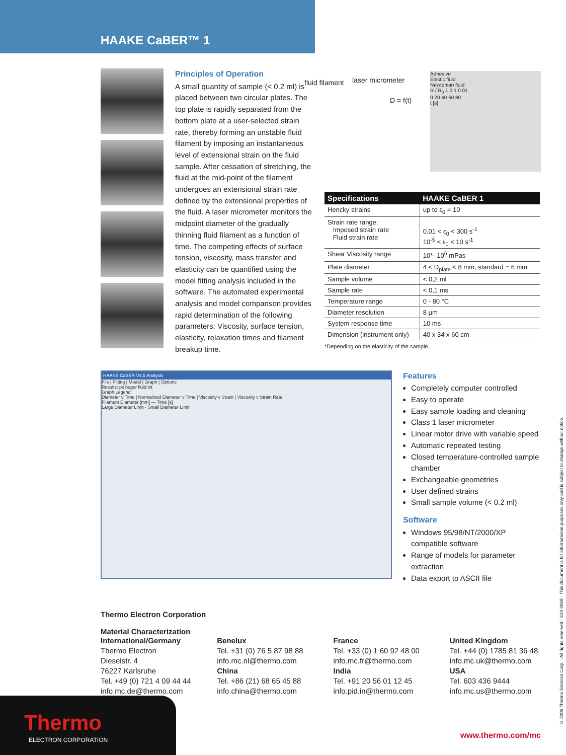HAAKE CaBER™ 1
Principles of Operation
A small quantity of sample (< 0.2 ml) is placed between two circular plates. The top plate is rapidly separated from the bottom plate at a user-selected strain rate, thereby forming an unstable fluid filament by imposing an instantaneous level of extensional strain on the fluid sample. After cessation of stretching, the fluid at the mid-point of the filament undergoes an extensional strain rate defined by the extensional properties of the fluid. A laser micrometer monitors the midpoint diameter of the gradually thinning fluid filament as a function of time. The competing effects of surface tension, viscosity, mass transfer and elasticity can be quantified using the model fitting analysis included in the software. The automated experimental analysis and model comparison provides rapid determination of the following parameters: Viscosity, surface tension, elasticity, relaxation times and filament breakup time.
fluid filament laser micrometer
D = f(t)
Adhesive
Elastic fluid
Newtonian fluid
R / R<sub>0</sub> 1 0.1 0.01
0 20 40 60 80
t [s]
| Specifications | HAAKE CaBER 1 |
| --- | --- |
| Hencky strains | up to ε<sub>0</sub> = 10 |
| Strain rate range: Imposed strain rate Fluid strain rate | 0.01 < ε<sub>0</sub> < 300 s<sup>-1</sup> 10<sup>-5</sup> < ε<sub>0</sub> < 10 s<sup>-1</sup> |
| Shear Viscosity range | 10*- 10<sup>6</sup> mPas |
| Plate diameter | 4 < D<sub>plate</sub> < 8 mm, standard = 6 mm |
| Sample volume | < 0,2 ml |
| Sample rate | < 0,1 ms |
| Temperature range | 0 - 80 °C |
| Diameter resolution | 8 µm |
| System response time | 10 ms |
| Dimension (instrument only) | 40 x 34 x 60 cm |
*Depending on the elasticity of the sample.
HAAKE CaBER V4.5 Analysis
File | Fitting | Model | Graph | Options
Results: ps boger fluid.txt
Graph Legend:
Diameter v Time | Normalized Diameter v Time | Viscosity v Strain | Viscosity v Strain Rate
Filament Diameter [mm] — Time [s]
Large Diameter Limit · Small Diameter Limit
Features
Completely computer controlled
Easy to operate
Easy sample loading and cleaning
Class 1 laser micrometer
Linear motor drive with variable speed
Automatic repeated testing
Closed temperature-controlled sample chamber
Exchangeable geometries
User defined strains
Small sample volume (< 0.2 ml)
Software
Windows 95/98/NT/2000/XP compatible software
Range of models for parameter extraction
Data export to ASCII file
Thermo Electron Corporation
Material Characterization
International/Germany
Thermo Electron
Dieselstr. 4
76227 Karlsruhe
Tel. +49 (0) 721 4 09 44 44
info.mc.de@thermo.com
Benelux
Tel. +31 (0) 76 5 87 98 88
info.mc.nl@thermo.com
China
Tel. +86 (21) 68 65 45 88
info.china@thermo.com
France
Tel. +33 (0) 1 60 92 48 00
info.mc.fr@thermo.com
India
Tel. +91 20 56 01 12 45
info.pid.in@thermo.com
United Kingdom
Tel. +44 (0) 1785 81 36 48
info.mc.uk@thermo.com
USA
Tel. 603 436 9444
info.mc.us@thermo.com
Thermo
ELECTRON CORPORATION
www.thermo.com/mc
© 2006 Thermo Electron Corp. · All rights reserved · 623-2058 · This document is for informational purposes only and is subject to change without notice.